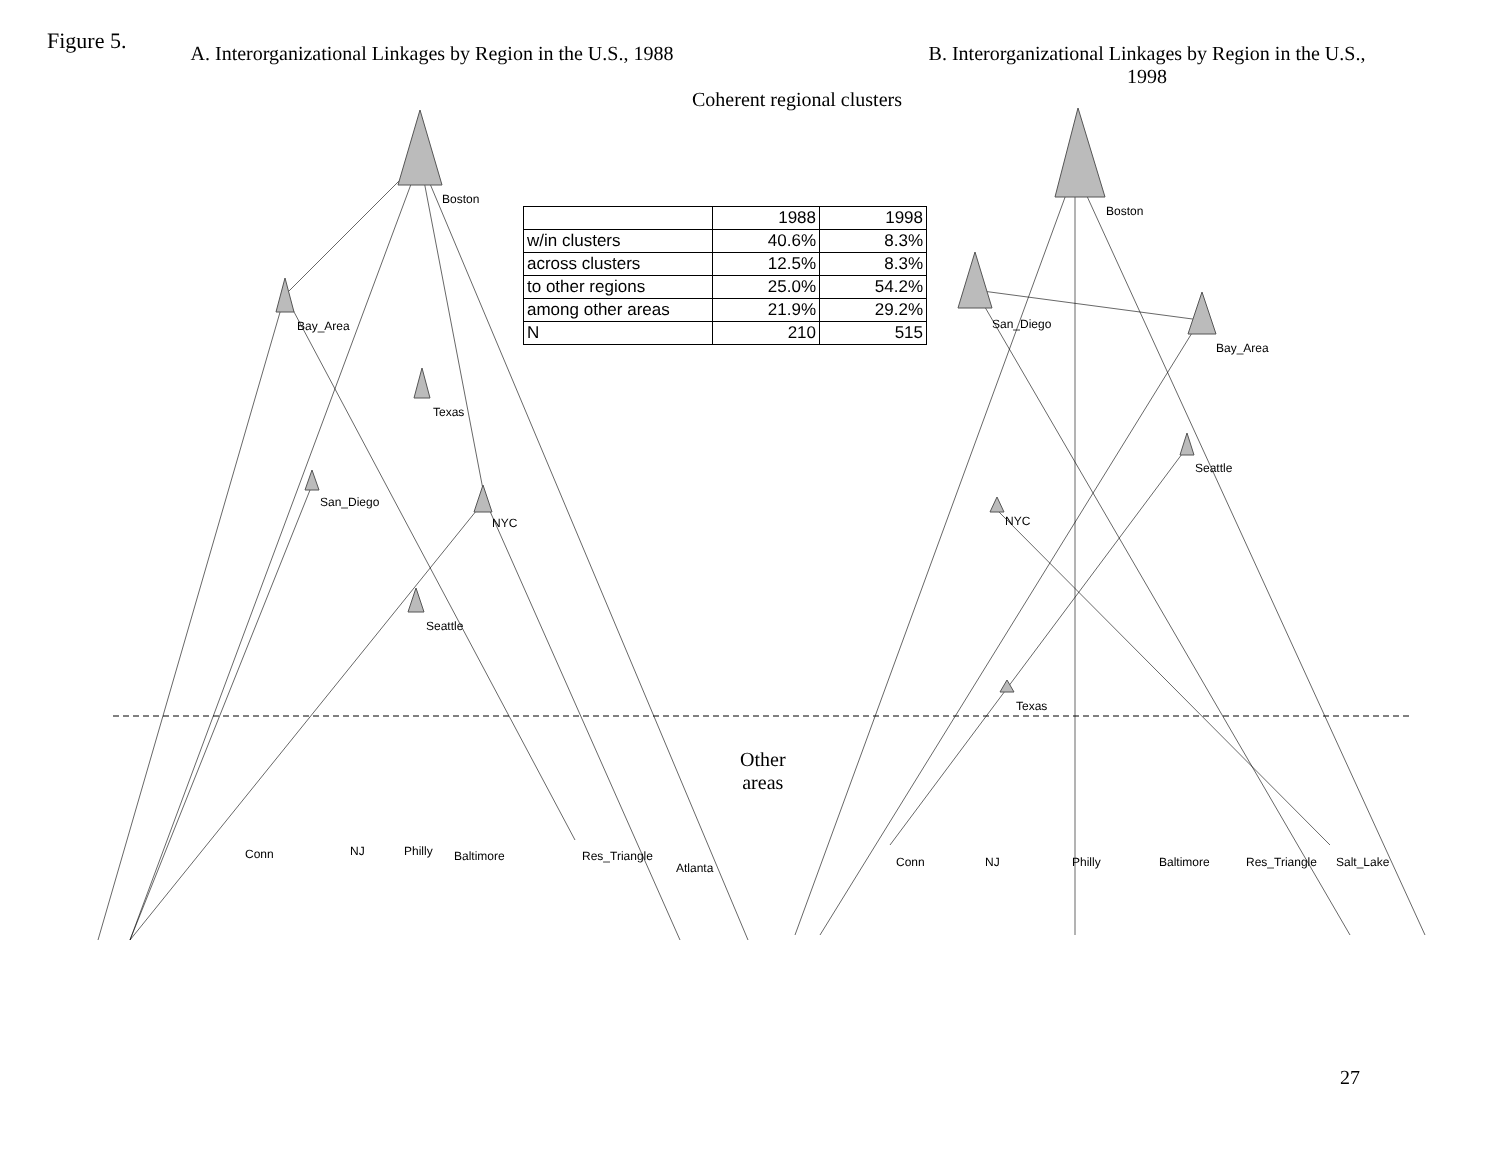Boston
Bay_Area
Texas
San_Diego
NYC
Seattle
Conn
NJ
Philly
Baltimore
Res_Triangle
Atlanta
Boston
San_Diego
Bay_Area
Seattle
NYC
Texas
Conn
NJ
Philly
Baltimore
Res_Triangle
Salt_Lake
Figure 5.
A. Interorganizational Linkages by Region in the U.S., 1988
Coherent regional clusters
B. Interorganizational Linkages by Region in the U.S., 1998
| | 1988 | 1998 |
| w/in clusters | 40.6% | 8.3% |
| across clusters | 12.5% | 8.3% |
| to other regions | 25.0% | 54.2% |
| among other areas | 21.9% | 29.2% |
| N | 210 | 515 |
Other
areas
27